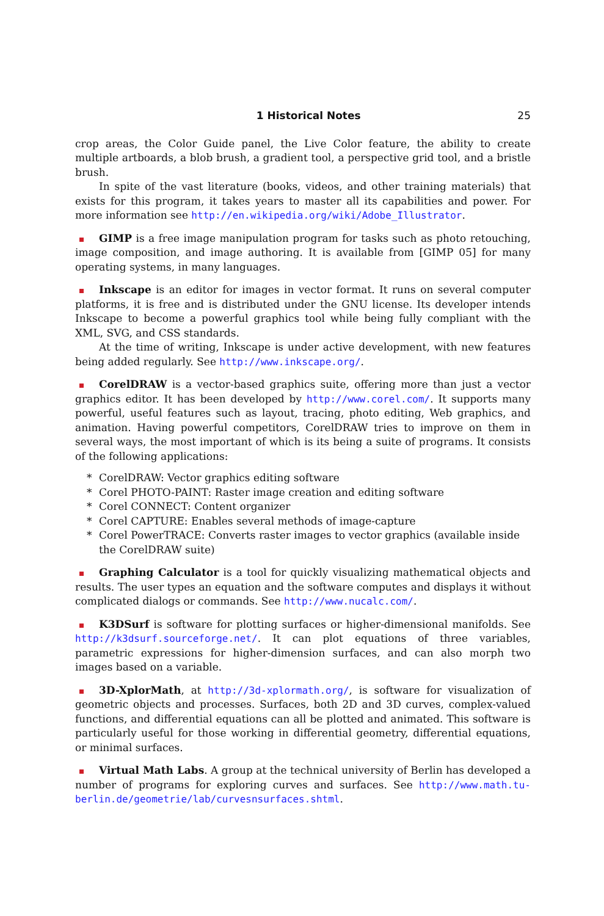1 Historical Notes 25
crop areas, the Color Guide panel, the Live Color feature, the ability to create multiple artboards, a blob brush, a gradient tool, a perspective grid tool, and a bristle brush.
In spite of the vast literature (books, videos, and other training materials) that exists for this program, it takes years to master all its capabilities and power. For more information see http://en.wikipedia.org/wiki/Adobe_Illustrator.
GIMP is a free image manipulation program for tasks such as photo retouching, image composition, and image authoring. It is available from [GIMP 05] for many operating systems, in many languages.
Inkscape is an editor for images in vector format. It runs on several computer platforms, it is free and is distributed under the GNU license. Its developer intends Inkscape to become a powerful graphics tool while being fully compliant with the XML, SVG, and CSS standards.
At the time of writing, Inkscape is under active development, with new features being added regularly. See http://www.inkscape.org/.
CorelDRAW is a vector-based graphics suite, offering more than just a vector graphics editor. It has been developed by http://www.corel.com/. It supports many powerful, useful features such as layout, tracing, photo editing, Web graphics, and animation. Having powerful competitors, CorelDRAW tries to improve on them in several ways, the most important of which is its being a suite of programs. It consists of the following applications:
* CorelDRAW: Vector graphics editing software
* Corel PHOTO-PAINT: Raster image creation and editing software
* Corel CONNECT: Content organizer
* Corel CAPTURE: Enables several methods of image-capture
* Corel PowerTRACE: Converts raster images to vector graphics (available inside the CorelDRAW suite)
Graphing Calculator is a tool for quickly visualizing mathematical objects and results. The user types an equation and the software computes and displays it without complicated dialogs or commands. See http://www.nucalc.com/.
K3DSurf is software for plotting surfaces or higher-dimensional manifolds. See http://k3dsurf.sourceforge.net/. It can plot equations of three variables, parametric expressions for higher-dimension surfaces, and can also morph two images based on a variable.
3D-XplorMath, at http://3d-xplormath.org/, is software for visualization of geometric objects and processes. Surfaces, both 2D and 3D curves, complex-valued functions, and differential equations can all be plotted and animated. This software is particularly useful for those working in differential geometry, differential equations, or minimal surfaces.
Virtual Math Labs. A group at the technical university of Berlin has developed a number of programs for exploring curves and surfaces. See http://www.math.tu-berlin.de/geometrie/lab/curvesnsurfaces.shtml.